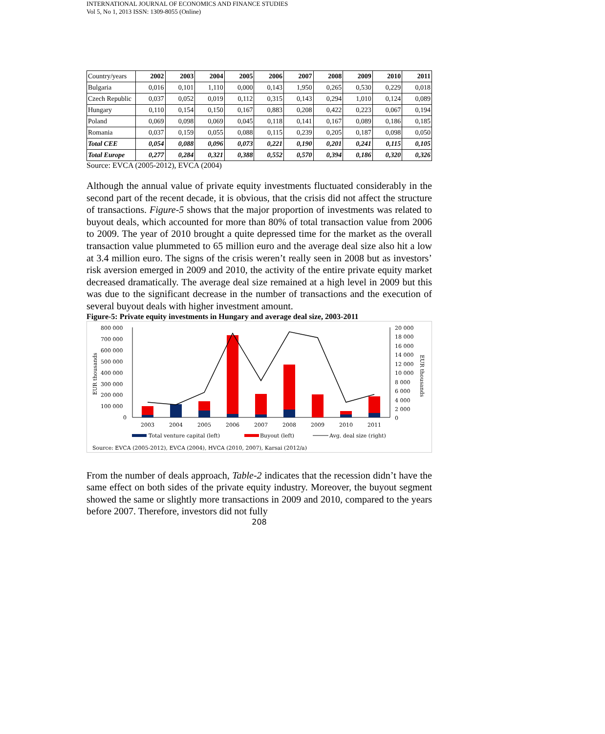INTERNATIONAL JOURNAL OF ECONOMICS AND FINANCE STUDIES
Vol 5, No 1, 2013 ISSN: 1309-8055 (Online)
| Country/years | 2002 | 2003 | 2004 | 2005 | 2006 | 2007 | 2008 | 2009 | 2010 | 2011 |
| --- | --- | --- | --- | --- | --- | --- | --- | --- | --- | --- |
| Bulgaria | 0,016 | 0,101 | 1,110 | 0,000 | 0,143 | 1,950 | 0,265 | 0,530 | 0,229 | 0,018 |
| Czech Republic | 0,037 | 0,052 | 0,019 | 0,112 | 0,315 | 0,143 | 0,294 | 1,010 | 0,124 | 0,089 |
| Hungary | 0,110 | 0,154 | 0,150 | 0,167 | 0,883 | 0,208 | 0,422 | 0,223 | 0,067 | 0,194 |
| Poland | 0,069 | 0,098 | 0,069 | 0,045 | 0,118 | 0,141 | 0,167 | 0,089 | 0,186 | 0,185 |
| Romania | 0,037 | 0,159 | 0,055 | 0,088 | 0,115 | 0,239 | 0,205 | 0,187 | 0,098 | 0,050 |
| Total CEE | 0,054 | 0,088 | 0,096 | 0,073 | 0,221 | 0,190 | 0,201 | 0,241 | 0,115 | 0,105 |
| Total Europe | 0,277 | 0,284 | 0,321 | 0,388 | 0,552 | 0,570 | 0,394 | 0,186 | 0,320 | 0,326 |
Source: EVCA (2005-2012), EVCA (2004)
Although the annual value of private equity investments fluctuated considerably in the second part of the recent decade, it is obvious, that the crisis did not affect the structure of transactions. Figure-5 shows that the major proportion of investments was related to buyout deals, which accounted for more than 80% of total transaction value from 2006 to 2009. The year of 2010 brought a quite depressed time for the market as the overall transaction value plummeted to 65 million euro and the average deal size also hit a low at 3.4 million euro. The signs of the crisis weren’t really seen in 2008 but as investors’ risk aversion emerged in 2009 and 2010, the activity of the entire private equity market decreased dramatically. The average deal size remained at a high level in 2009 but this was due to the significant decrease in the number of transactions and the execution of several buyout deals with higher investment amount.
Figure-5: Private equity investments in Hungary and average deal size, 2003-2011
800 000
700 000
600 000
500 000
400 000
300 000
200 000
100 000
0
EUR thousands
20 000
18 000
16 000
14 000
12 000
10 000
8 000
6 000
4 000
2 000
0
EUR thousands
2003
2004
2005
2006
2007
2008
2009
2010
2011
Total venture capital (left)
Buyout (left)
Avg. deal size (right)
Source: EVCA (2005-2012), EVCA (2004), HVCA (2010, 2007), Karsai (2012/a)
From the number of deals approach, Table-2 indicates that the recession didn’t have the same effect on both sides of the private equity industry. Moreover, the buyout segment showed the same or slightly more transactions in 2009 and 2010, compared to the years before 2007. Therefore, investors did not fully
208